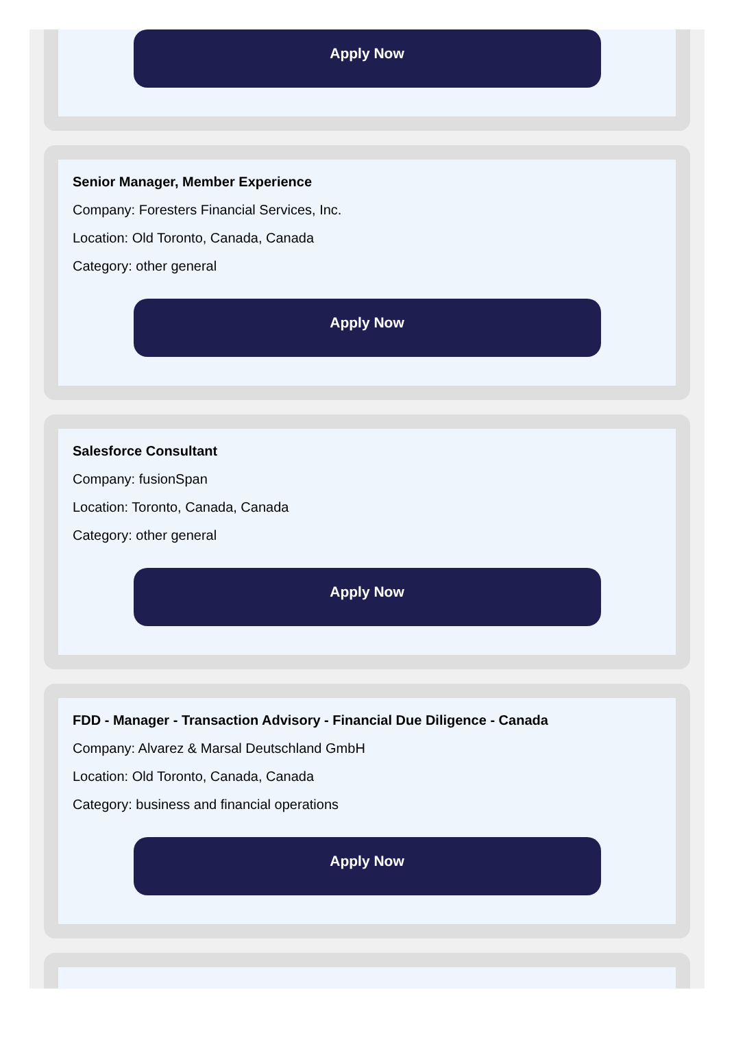Apply Now
Senior Manager, Member Experience
Company: Foresters Financial Services, Inc.
Location: Old Toronto, Canada, Canada
Category: other general
Apply Now
Salesforce Consultant
Company: fusionSpan
Location: Toronto, Canada, Canada
Category: other general
Apply Now
FDD - Manager - Transaction Advisory - Financial Due Diligence - Canada
Company: Alvarez & Marsal Deutschland GmbH
Location: Old Toronto, Canada, Canada
Category: business and financial operations
Apply Now